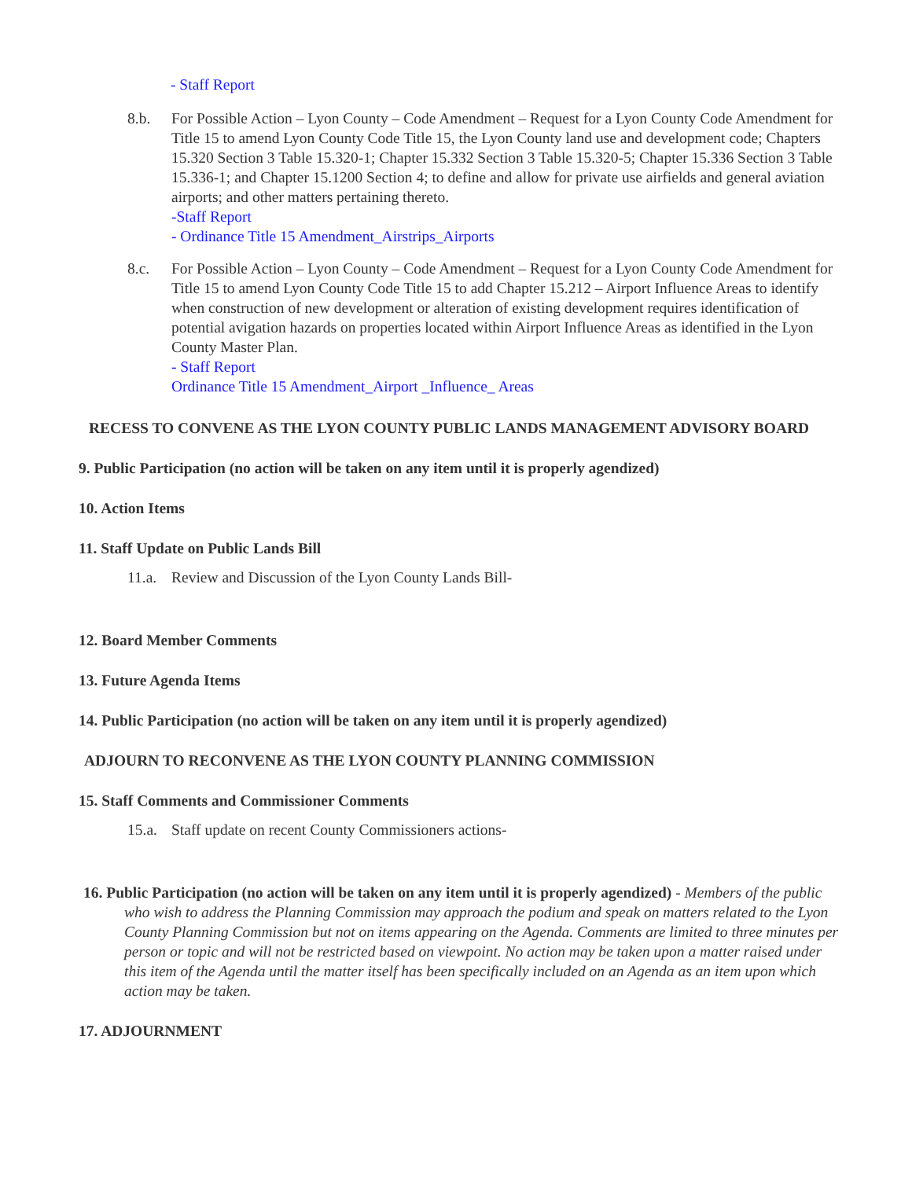- Staff Report
8.b. For Possible Action – Lyon County – Code Amendment – Request for a Lyon County Code Amendment for Title 15 to amend Lyon County Code Title 15, the Lyon County land use and development code; Chapters 15.320 Section 3 Table 15.320-1; Chapter 15.332 Section 3 Table 15.320-5; Chapter 15.336 Section 3 Table 15.336-1; and Chapter 15.1200 Section 4; to define and allow for private use airfields and general aviation airports; and other matters pertaining thereto.
-Staff Report
- Ordinance Title 15 Amendment_Airstrips_Airports
8.c. For Possible Action – Lyon County – Code Amendment – Request for a Lyon County Code Amendment for Title 15 to amend Lyon County Code Title 15 to add Chapter 15.212 – Airport Influence Areas to identify when construction of new development or alteration of existing development requires identification of potential avigation hazards on properties located within Airport Influence Areas as identified in the Lyon County Master Plan.
- Staff Report
Ordinance Title 15 Amendment_Airport _Influence_ Areas
RECESS TO CONVENE AS THE LYON COUNTY PUBLIC LANDS MANAGEMENT ADVISORY BOARD
9. Public Participation (no action will be taken on any item until it is properly agendized)
10. Action Items
11. Staff Update on Public Lands Bill
11.a.
Review and Discussion of the Lyon County Lands Bill-
12. Board Member Comments
13. Future Agenda Items
14. Public Participation (no action will be taken on any item until it is properly agendized)
ADJOURN TO RECONVENE AS THE LYON COUNTY PLANNING COMMISSION
15. Staff Comments and Commissioner Comments
15.a.
Staff update on recent County Commissioners actions-
16. Public Participation (no action will be taken on any item until it is properly agendized) - Members of the public who wish to address the Planning Commission may approach the podium and speak on matters related to the Lyon County Planning Commission but not on items appearing on the Agenda. Comments are limited to three minutes per person or topic and will not be restricted based on viewpoint. No action may be taken upon a matter raised under this item of the Agenda until the matter itself has been specifically included on an Agenda as an item upon which action may be taken.
17. ADJOURNMENT